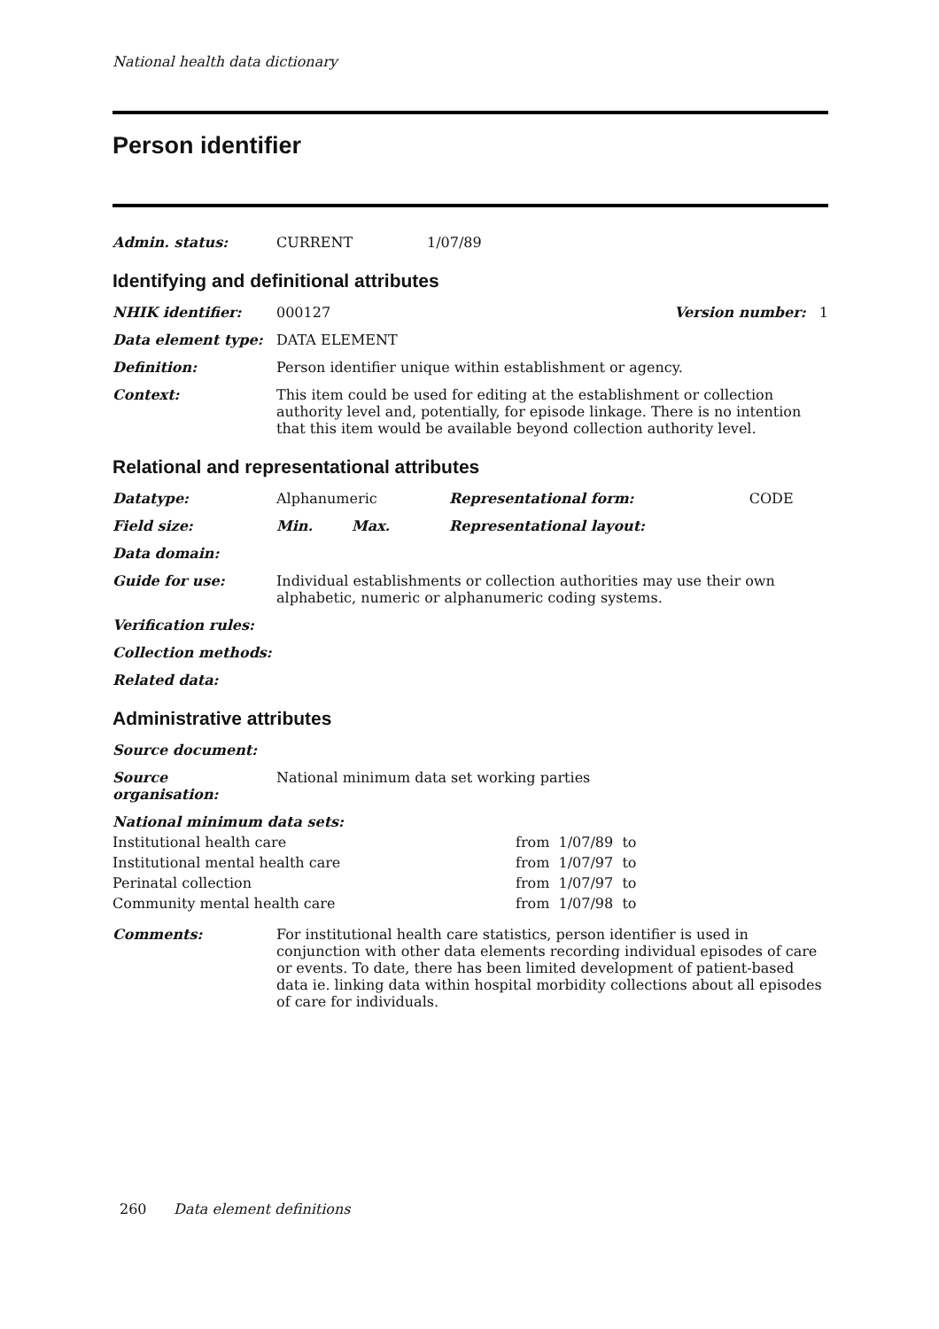National health data dictionary
Person identifier
| Admin. status: | CURRENT | 1/07/89 |
Identifying and definitional attributes
| NHIK identifier: | 000127 | Version number: 1 |
| Data element type: | DATA ELEMENT | |
| Definition: | Person identifier unique within establishment or agency. | |
| Context: | This item could be used for editing at the establishment or collection authority level and, potentially, for episode linkage. There is no intention that this item would be available beyond collection authority level. | |
Relational and representational attributes
| Datatype: | Alphanumeric | | Representational form: | CODE |
| Field size: | Min. | Max. | Representational layout: | |
| Data domain: | | | | |
| Guide for use: | Individual establishments or collection authorities may use their own alphabetic, numeric or alphanumeric coding systems. | | | |
| Verification rules: | | | | |
| Collection methods: | | | | |
| Related data: | | | | |
Administrative attributes
| Source document: | |
| Source organisation: | National minimum data set working parties |
| National minimum data sets: | |
| Institutional health care | from 1/07/89 to |
| Institutional mental health care | from 1/07/97 to |
| Perinatal collection | from 1/07/97 to |
| Community mental health care | from 1/07/98 to |
| Comments: | For institutional health care statistics, person identifier is used in conjunction with other data elements recording individual episodes of care or events. To date, there has been limited development of patient-based data ie. linking data within hospital morbidity collections about all episodes of care for individuals. |
260 Data element definitions